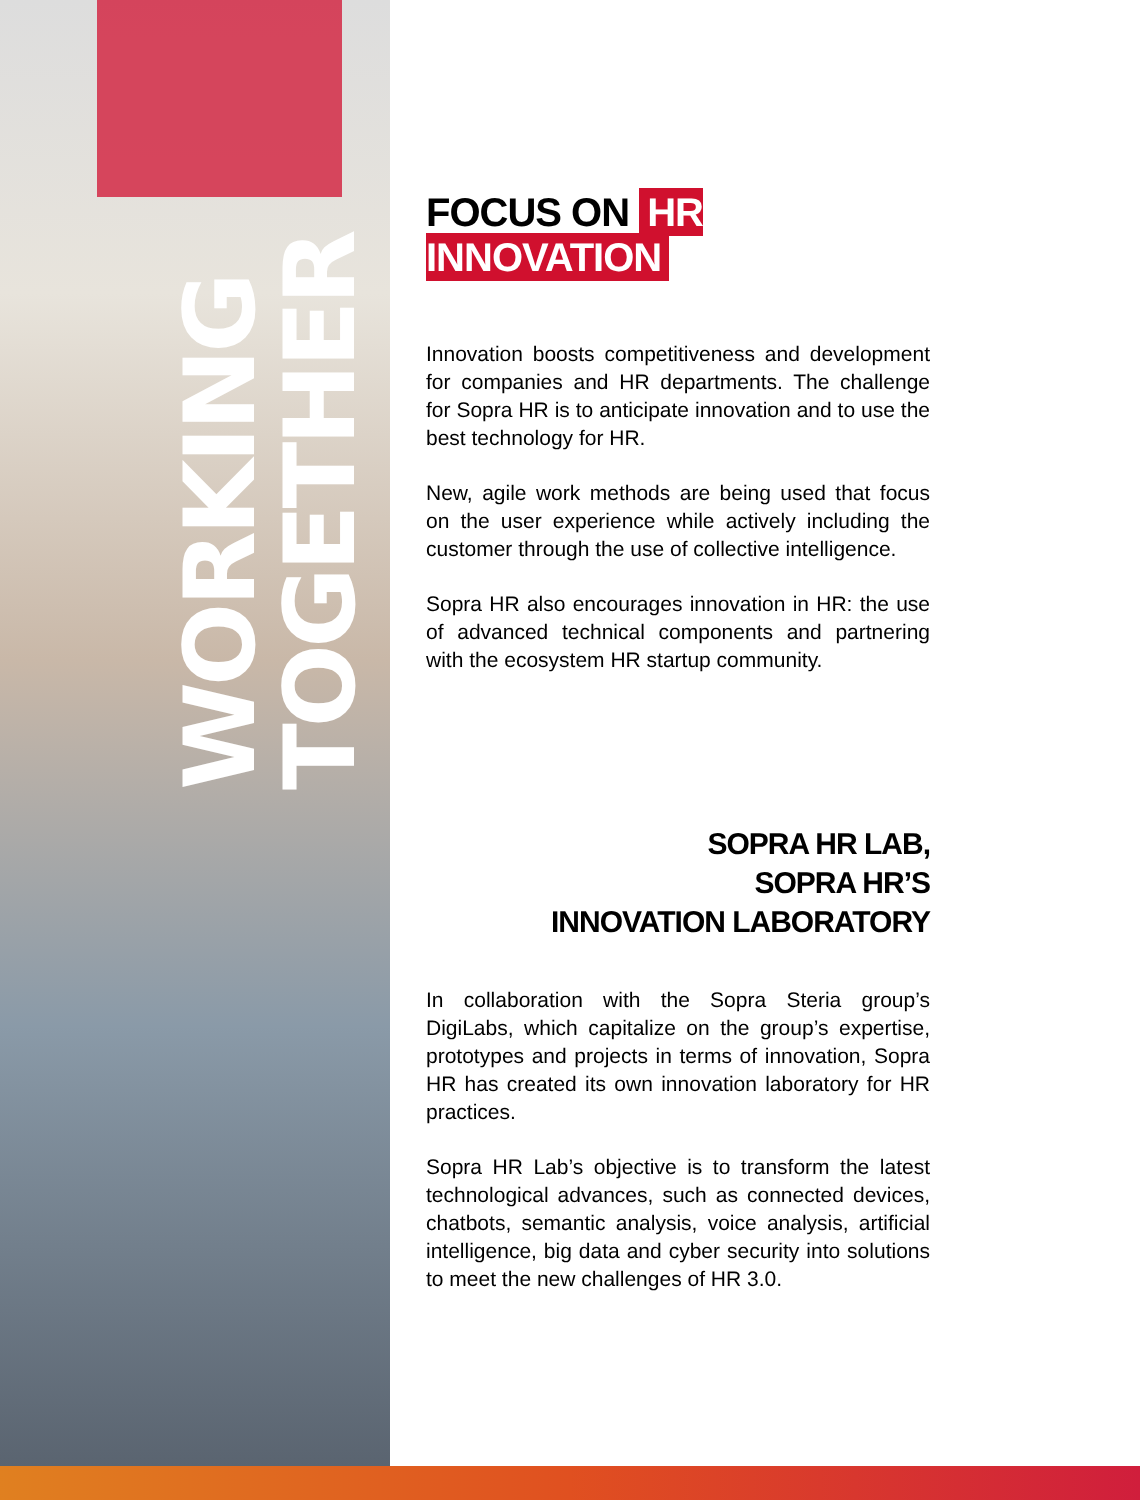WORKING TOGETHER
FOCUS ON HR INNOVATION
Innovation boosts competitiveness and development for companies and HR departments. The challenge for Sopra HR is to anticipate innovation and to use the best technology for HR.
New, agile work methods are being used that focus on the user experience while actively including the customer through the use of collective intelligence.
Sopra HR also encourages innovation in HR: the use of advanced technical components and partnering with the ecosystem HR startup community.
SOPRA HR LAB,
SOPRA HR’S
INNOVATION LABORATORY
In collaboration with the Sopra Steria group’s DigiLabs, which capitalize on the group’s expertise, prototypes and projects in terms of innovation, Sopra HR has created its own innovation laboratory for HR practices.
Sopra HR Lab’s objective is to transform the latest technological advances, such as connected devices, chatbots, semantic analysis, voice analysis, artificial intelligence, big data and cyber security into solutions to meet the new challenges of HR 3.0.